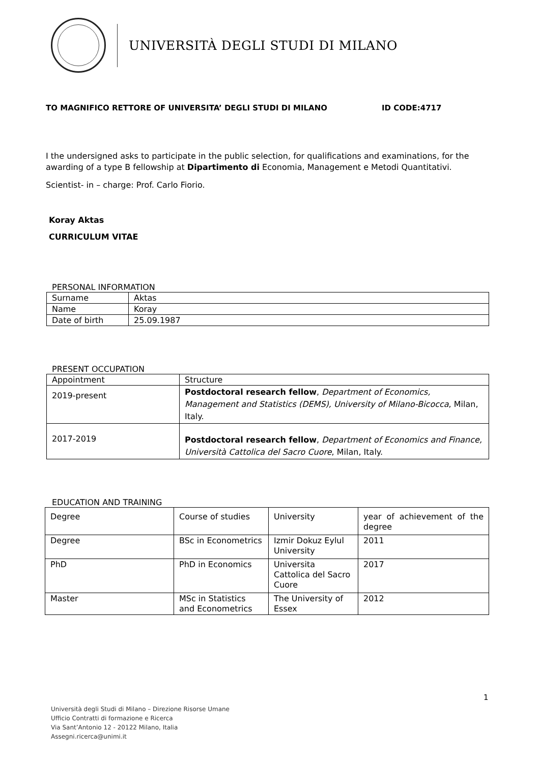UNIVERSITÀ DEGLI STUDI DI MILANO
TO MAGNIFICO RETTORE OF UNIVERSITA’ DEGLI STUDI DI MILANO ID CODE:4717
I the undersigned asks to participate in the public selection, for qualifications and examinations, for the awarding of a type B fellowship at Dipartimento di Economia, Management e Metodi Quantitativi.
Scientist- in – charge: Prof. Carlo Fiorio.
Koray Aktas
CURRICULUM VITAE
PERSONAL INFORMATION
| Surname | Aktas |
| Name | Koray |
| Date of birth | 25.09.1987 |
PRESENT OCCUPATION
| Appointment | Structure |
| 2019-present | Postdoctoral research fellow , Department of Economics, Management and Statistics (DEMS), University of Milano-Bicocca , Milan, Italy. |
| 2017-2019 | Postdoctoral research fellow , Department of Economics and Finance, Università Cattolica del Sacro Cuore , Milan, Italy. |
EDUCATION AND TRAINING
| Degree | Course of studies | University | year of achievement of the degree |
| Degree | BSc in Econometrics | Izmir Dokuz Eylul University | 2011 |
| PhD | PhD in Economics | Universita Cattolica del Sacro Cuore | 2017 |
| Master | MSc in Statistics and Econometrics | The University of Essex | 2012 |
1
Università degli Studi di Milano – Direzione Risorse Umane
Ufficio Contratti di formazione e Ricerca
Via Sant’Antonio 12 - 20122 Milano, Italia
Assegni.ricerca@unimi.it